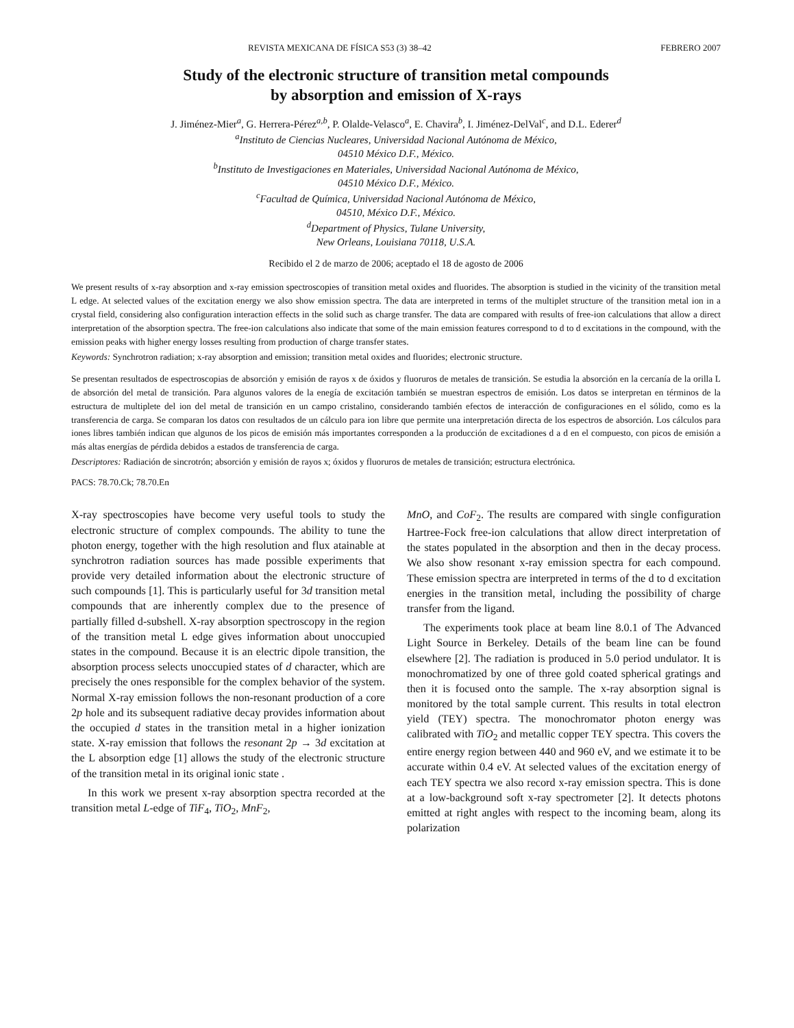REVISTA MEXICANA DE FÍSICA S53 (3) 38–42 FEBRERO 2007
Study of the electronic structure of transition metal compounds
by absorption and emission of X-rays
J. Jiménez-Mier<sup>a</sup>, G. Herrera-Pérez<sup>a,b</sup>, P. Olalde-Velasco<sup>a</sup>, E. Chavira<sup>b</sup>, I. Jiménez-DelVal<sup>c</sup>, and D.L. Ederer<sup>d</sup>
<sup>a</sup> Instituto de Ciencias Nucleares, Universidad Nacional Autónoma de México,
04510 México D.F., México.
<sup>b</sup> Instituto de Investigaciones en Materiales, Universidad Nacional Autónoma de México,
04510 México D.F., México.
<sup>c</sup> Facultad de Química, Universidad Nacional Autónoma de México,
04510, México D.F., México.
<sup>d</sup> Department of Physics, Tulane University,
New Orleans, Louisiana 70118, U.S.A.
Recibido el 2 de marzo de 2006; aceptado el 18 de agosto de 2006
We present results of x-ray absorption and x-ray emission spectroscopies of transition metal oxides and fluorides. The absorption is studied in the vicinity of the transition metal L edge. At selected values of the excitation energy we also show emission spectra. The data are interpreted in terms of the multiplet structure of the transition metal ion in a crystal field, considering also configuration interaction effects in the solid such as charge transfer. The data are compared with results of free-ion calculations that allow a direct interpretation of the absorption spectra. The free-ion calculations also indicate that some of the main emission features correspond to d to d excitations in the compound, with the emission peaks with higher energy losses resulting from production of charge transfer states.
Keywords: Synchrotron radiation; x-ray absorption and emission; transition metal oxides and fluorides; electronic structure.
Se presentan resultados de espectroscopias de absorción y emisión de rayos x de óxidos y fluoruros de metales de transición. Se estudia la absorción en la cercanía de la orilla L de absorción del metal de transición. Para algunos valores de la enegía de excitación también se muestran espectros de emisión. Los datos se interpretan en términos de la estructura de multiplete del ion del metal de transición en un campo cristalino, considerando también efectos de interacción de configuraciones en el sólido, como es la transferencia de carga. Se comparan los datos con resultados de un cálculo para ion libre que permite una interpretación directa de los espectros de absorción. Los cálculos para iones libres también indican que algunos de los picos de emisión más importantes corresponden a la producción de excitadiones d a d en el compuesto, con picos de emisión a más altas energías de pérdida debidos a estados de transferencia de carga.
Descriptores: Radiación de sincrotrón; absorción y emisión de rayos x; óxidos y fluoruros de metales de transición; estructura electrónica.
PACS: 78.70.Ck; 78.70.En
X-ray spectroscopies have become very useful tools to study the electronic structure of complex compounds. The ability to tune the photon energy, together with the high resolution and flux atainable at synchrotron radiation sources has made possible experiments that provide very detailed information about the electronic structure of such compounds [1]. This is particularly useful for 3d transition metal compounds that are inherently complex due to the presence of partially filled d-subshell. X-ray absorption spectroscopy in the region of the transition metal L edge gives information about unoccupied states in the compound. Because it is an electric dipole transition, the absorption process selects unoccupied states of d character, which are precisely the ones responsible for the complex behavior of the system. Normal X-ray emission follows the non-resonant production of a core 2p hole and its subsequent radiative decay provides information about the occupied d states in the transition metal in a higher ionization state. X-ray emission that follows the resonant 2p → 3d excitation at the L absorption edge [1] allows the study of the electronic structure of the transition metal in its original ionic state .
In this work we present x-ray absorption spectra recorded at the transition metal L-edge of TiF<sub>4</sub>, TiO<sub>2</sub>, MnF<sub>2</sub>,
MnO, and CoF<sub>2</sub>. The results are compared with single configuration Hartree-Fock free-ion calculations that allow direct interpretation of the states populated in the absorption and then in the decay process. We also show resonant x-ray emission spectra for each compound. These emission spectra are interpreted in terms of the d to d excitation energies in the transition metal, including the possibility of charge transfer from the ligand.
The experiments took place at beam line 8.0.1 of The Advanced Light Source in Berkeley. Details of the beam line can be found elsewhere [2]. The radiation is produced in 5.0 period undulator. It is monochromatized by one of three gold coated spherical gratings and then it is focused onto the sample. The x-ray absorption signal is monitored by the total sample current. This results in total electron yield (TEY) spectra. The monochromator photon energy was calibrated with TiO<sub>2</sub> and metallic copper TEY spectra. This covers the entire energy region between 440 and 960 eV, and we estimate it to be accurate within 0.4 eV. At selected values of the excitation energy of each TEY spectra we also record x-ray emission spectra. This is done at a low-background soft x-ray spectrometer [2]. It detects photons emitted at right angles with respect to the incoming beam, along its polarization